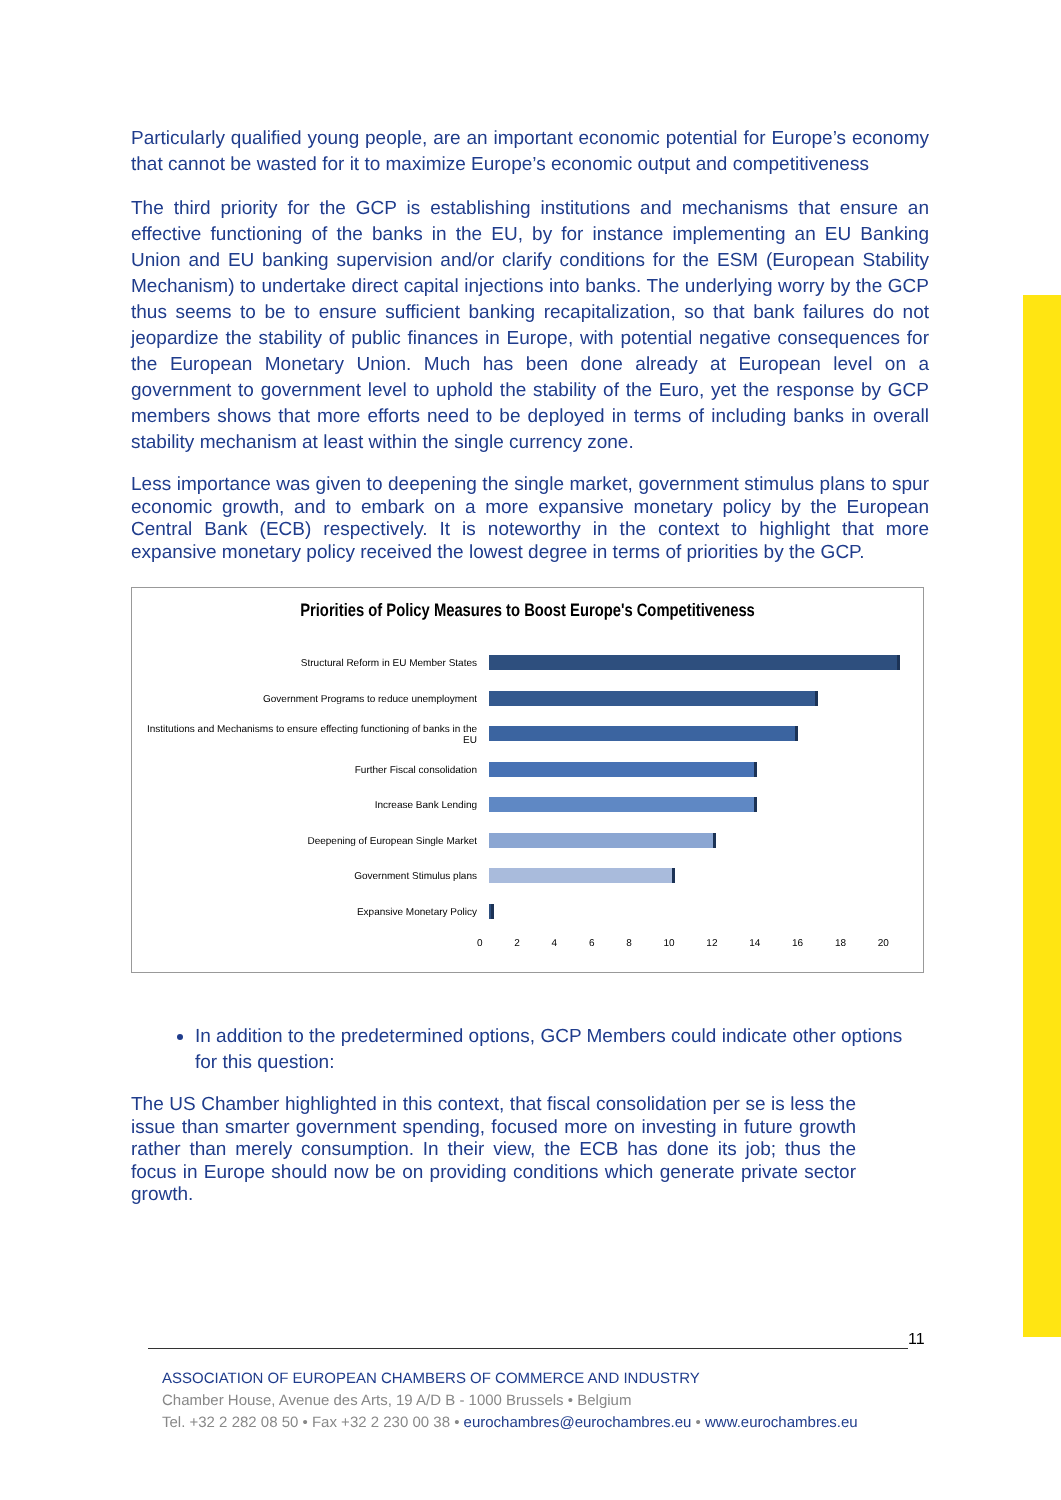Particularly qualified young people, are an important economic potential for Europe’s economy that cannot be wasted for it to maximize Europe’s economic output and competitiveness
The third priority for the GCP is establishing institutions and mechanisms that ensure an effective functioning of the banks in the EU, by for instance implementing an EU Banking Union and EU banking supervision and/or clarify conditions for the ESM (European Stability Mechanism) to undertake direct capital injections into banks. The underlying worry by the GCP thus seems to be to ensure sufficient banking recapitalization, so that bank failures do not jeopardize the stability of public finances in Europe, with potential negative consequences for the European Monetary Union. Much has been done already at European level on a government to government level to uphold the stability of the Euro, yet the response by GCP members shows that more efforts need to be deployed in terms of including banks in overall stability mechanism at least within the single currency zone.
Less importance was given to deepening the single market, government stimulus plans to spur economic growth, and to embark on a more expansive monetary policy by the European Central Bank (ECB) respectively. It is noteworthy in the context to highlight that more expansive monetary policy received the lowest degree in terms of priorities by the GCP.
Priorities of Policy Measures to Boost Europe's Competitiveness
Structural Reform in EU Member States
Government Programs to reduce unemployment
Institutions and Mechanisms to ensure effecting functioning of banks in the EU
Further Fiscal consolidation
Increase Bank Lending
Deepening of European Single Market
Government Stimulus plans
Expansive Monetary Policy
0 2 4 6 8 10 12 14 16 18 20
In addition to the predetermined options, GCP Members could indicate other options for this question:
The US Chamber highlighted in this context, that fiscal consolidation per se is less the issue than smarter government spending, focused more on investing in future growth rather than merely consumption. In their view, the ECB has done its job; thus the focus in Europe should now be on providing conditions which generate private sector growth.
11
ASSOCIATION OF EUROPEAN CHAMBERS OF COMMERCE AND INDUSTRY
Chamber House, Avenue des Arts, 19 A/D B - 1000 Brussels • Belgium
Tel. +32 2 282 08 50 • Fax +32 2 230 00 38 • eurochambres@eurochambres.eu • www.eurochambres.eu